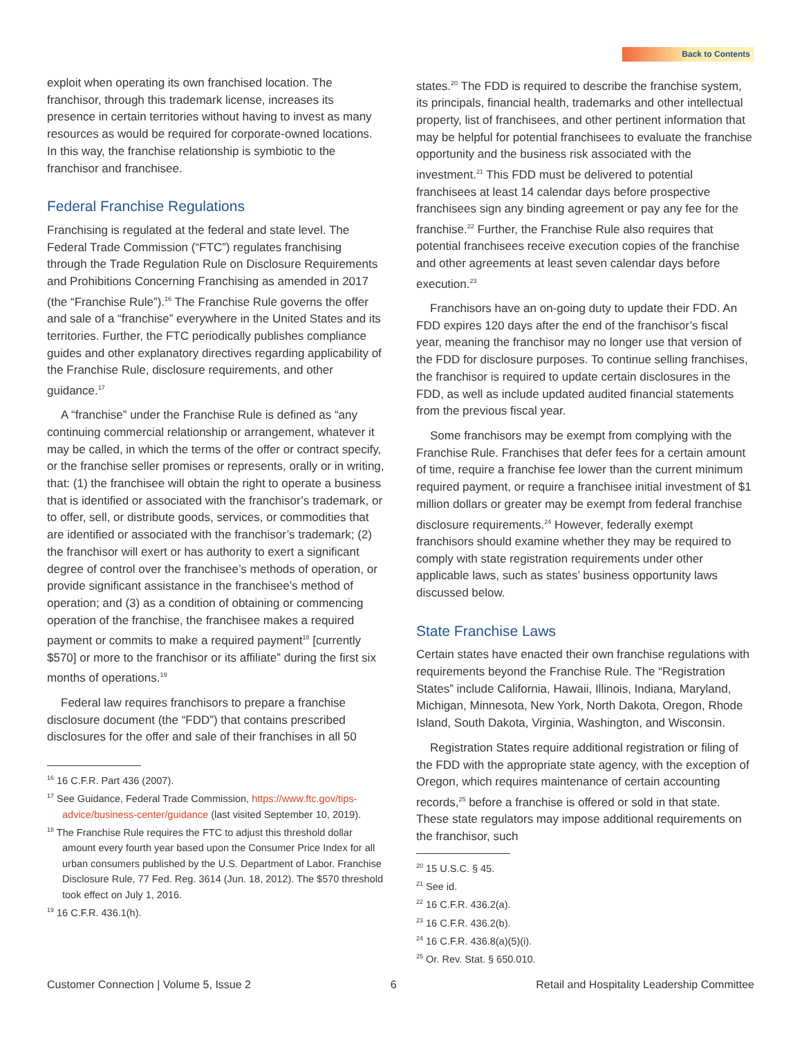Back to Contents
exploit when operating its own franchised location. The franchisor, through this trademark license, increases its presence in certain territories without having to invest as many resources as would be required for corporate-owned locations. In this way, the franchise relationship is symbiotic to the franchisor and franchisee.
Federal Franchise Regulations
Franchising is regulated at the federal and state level. The Federal Trade Commission (“FTC”) regulates franchising through the Trade Regulation Rule on Disclosure Requirements and Prohibitions Concerning Franchising as amended in 2017 (the “Franchise Rule”).<sup>16</sup> The Franchise Rule governs the offer and sale of a “franchise” everywhere in the United States and its territories. Further, the FTC periodically publishes compliance guides and other explanatory directives regarding applicability of the Franchise Rule, disclosure requirements, and other guidance.<sup>17</sup>
A “franchise” under the Franchise Rule is defined as “any continuing commercial relationship or arrangement, whatever it may be called, in which the terms of the offer or contract specify, or the franchise seller promises or represents, orally or in writing, that: (1) the franchisee will obtain the right to operate a business that is identified or associated with the franchisor’s trademark, or to offer, sell, or distribute goods, services, or commodities that are identified or associated with the franchisor’s trademark; (2) the franchisor will exert or has authority to exert a significant degree of control over the franchisee’s methods of operation, or provide significant assistance in the franchisee’s method of operation; and (3) as a condition of obtaining or commencing operation of the franchise, the franchisee makes a required payment or commits to make a required payment<sup>18</sup> [currently $570] or more to the franchisor or its affiliate” during the first six months of operations.<sup>19</sup>
Federal law requires franchisors to prepare a franchise disclosure document (the “FDD”) that contains prescribed disclosures for the offer and sale of their franchises in all 50
<sup>16</sup> 16 C.F.R. Part 436 (2007).
<sup>17</sup> See Guidance, Federal Trade Commission, https://www.ftc.gov/tips-advice/business-center/guidance (last visited September 10, 2019).
<sup>18</sup> The Franchise Rule requires the FTC to adjust this threshold dollar amount every fourth year based upon the Consumer Price Index for all urban consumers published by the U.S. Department of Labor. Franchise Disclosure Rule, 77 Fed. Reg. 3614 (Jun. 18, 2012). The $570 threshold took effect on July 1, 2016.
<sup>19</sup> 16 C.F.R. 436.1(h).
states.<sup>20</sup> The FDD is required to describe the franchise system, its principals, financial health, trademarks and other intellectual property, list of franchisees, and other pertinent information that may be helpful for potential franchisees to evaluate the franchise opportunity and the business risk associated with the investment.<sup>21</sup> This FDD must be delivered to potential franchisees at least 14 calendar days before prospective franchisees sign any binding agreement or pay any fee for the franchise.<sup>22</sup> Further, the Franchise Rule also requires that potential franchisees receive execution copies of the franchise and other agreements at least seven calendar days before execution.<sup>23</sup>
Franchisors have an on-going duty to update their FDD. An FDD expires 120 days after the end of the franchisor’s fiscal year, meaning the franchisor may no longer use that version of the FDD for disclosure purposes. To continue selling franchises, the franchisor is required to update certain disclosures in the FDD, as well as include updated audited financial statements from the previous fiscal year.
Some franchisors may be exempt from complying with the Franchise Rule. Franchises that defer fees for a certain amount of time, require a franchise fee lower than the current minimum required payment, or require a franchisee initial investment of $1 million dollars or greater may be exempt from federal franchise disclosure requirements.<sup>24</sup> However, federally exempt franchisors should examine whether they may be required to comply with state registration requirements under other applicable laws, such as states’ business opportunity laws discussed below.
State Franchise Laws
Certain states have enacted their own franchise regulations with requirements beyond the Franchise Rule. The “Registration States” include California, Hawaii, Illinois, Indiana, Maryland, Michigan, Minnesota, New York, North Dakota, Oregon, Rhode Island, South Dakota, Virginia, Washington, and Wisconsin.
Registration States require additional registration or filing of the FDD with the appropriate state agency, with the exception of Oregon, which requires maintenance of certain accounting records,<sup>25</sup> before a franchise is offered or sold in that state. These state regulators may impose additional requirements on the franchisor, such
<sup>20</sup> 15 U.S.C. § 45.
<sup>21</sup> See id.
<sup>22</sup> 16 C.F.R. 436.2(a).
<sup>23</sup> 16 C.F.R. 436.2(b).
<sup>24</sup> 16 C.F.R. 436.8(a)(5)(i).
<sup>25</sup> Or. Rev. Stat. § 650.010.
Customer Connection | Volume 5, Issue 2 6 Retail and Hospitality Leadership Committee